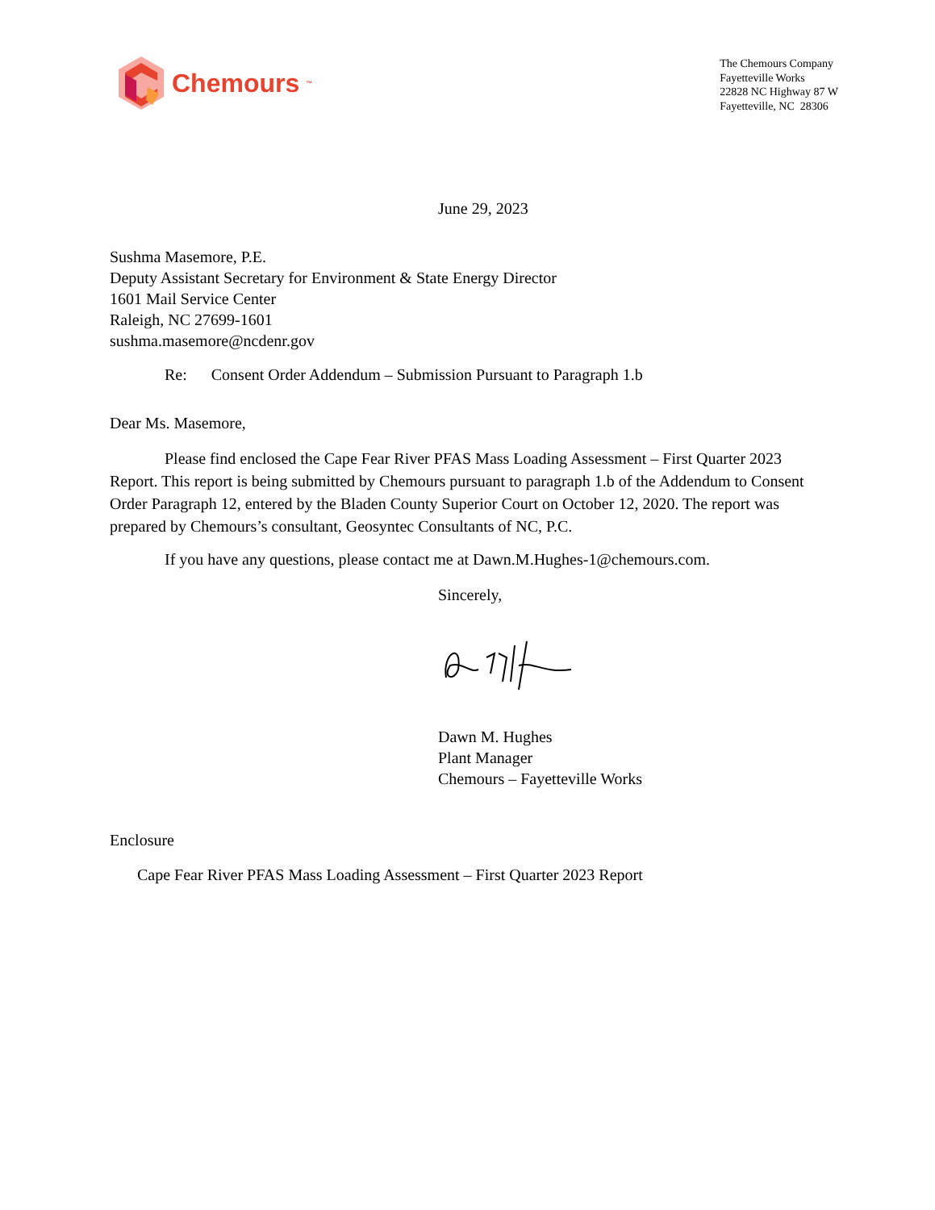Chemours<sup>™</sup>
The Chemours Company
Fayetteville Works
22828 NC Highway 87 W
Fayetteville, NC 28306
June 29, 2023
Sushma Masemore, P.E.
Deputy Assistant Secretary for Environment & State Energy Director
1601 Mail Service Center
Raleigh, NC 27699-1601
sushma.masemore@ncdenr.gov
Re: Consent Order Addendum – Submission Pursuant to Paragraph 1.b
Dear Ms. Masemore,
Please find enclosed the Cape Fear River PFAS Mass Loading Assessment – First Quarter 2023 Report. This report is being submitted by Chemours pursuant to paragraph 1.b of the Addendum to Consent Order Paragraph 12, entered by the Bladen County Superior Court on October 12, 2020. The report was prepared by Chemours’s consultant, Geosyntec Consultants of NC, P.C.
If you have any questions, please contact me at Dawn.M.Hughes-1@chemours.com.
Sincerely,
Dawn M. Hughes
Plant Manager
Chemours – Fayetteville Works
Enclosure
Cape Fear River PFAS Mass Loading Assessment – First Quarter 2023 Report